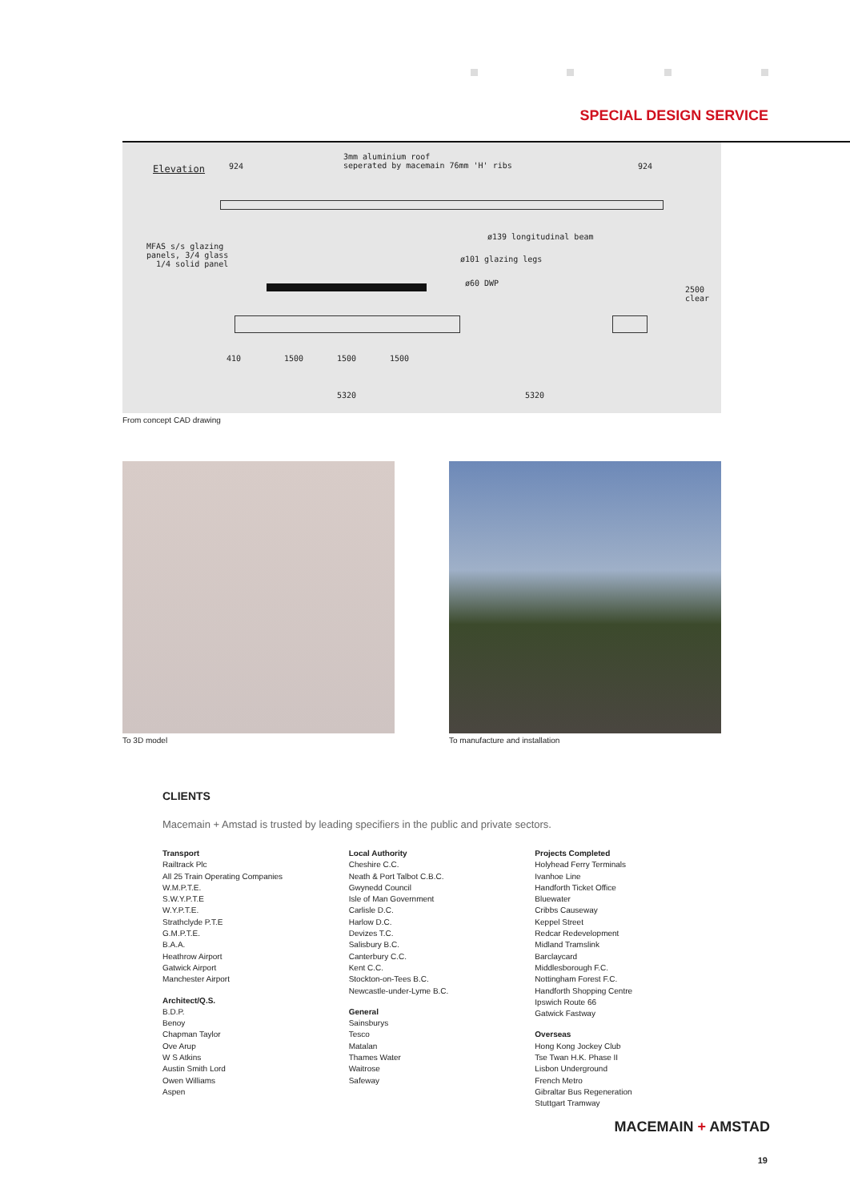SPECIAL DESIGN SERVICE
Elevation 924
3mm aluminium roof
seperated by macemain 76mm 'H' ribs 924
MFAS s/s glazing
panels, 3/4 glass
1/4 solid panel
ø139 longitudinal beam
ø101 glazing legs
ø60 DWP
2500 clear
410 1500 1500 1500
5320 5320
From concept CAD drawing
To 3D model To manufacture and installation
CLIENTS
Macemain + Amstad is trusted by leading specifiers in the public and private sectors.
Transport
Railtrack Plc
All 25 Train Operating Companies
W.M.P.T.E.
S.W.Y.P.T.E
W.Y.P.T.E.
Strathclyde P.T.E
G.M.P.T.E.
B.A.A.
Heathrow Airport
Gatwick Airport
Manchester Airport
Architect/Q.S.
B.D.P.
Benoy
Chapman Taylor
Ove Arup
W S Atkins
Austin Smith Lord
Owen Williams
Aspen
Local Authority
Cheshire C.C.
Neath & Port Talbot C.B.C.
Gwynedd Council
Isle of Man Government
Carlisle D.C.
Harlow D.C.
Devizes T.C.
Salisbury B.C.
Canterbury C.C.
Kent C.C.
Stockton-on-Tees B.C.
Newcastle-under-Lyme B.C.
General
Sainsburys
Tesco
Matalan
Thames Water
Waitrose
Safeway
Projects Completed
Holyhead Ferry Terminals
Ivanhoe Line
Handforth Ticket Office
Bluewater
Cribbs Causeway
Keppel Street
Redcar Redevelopment
Midland Tramslink
Barclaycard
Middlesborough F.C.
Nottingham Forest F.C.
Handforth Shopping Centre
Ipswich Route 66
Gatwick Fastway
Overseas
Hong Kong Jockey Club
Tse Twan H.K. Phase II
Lisbon Underground
French Metro
Gibraltar Bus Regeneration
Stuttgart Tramway
MACEMAIN + AMSTAD
19